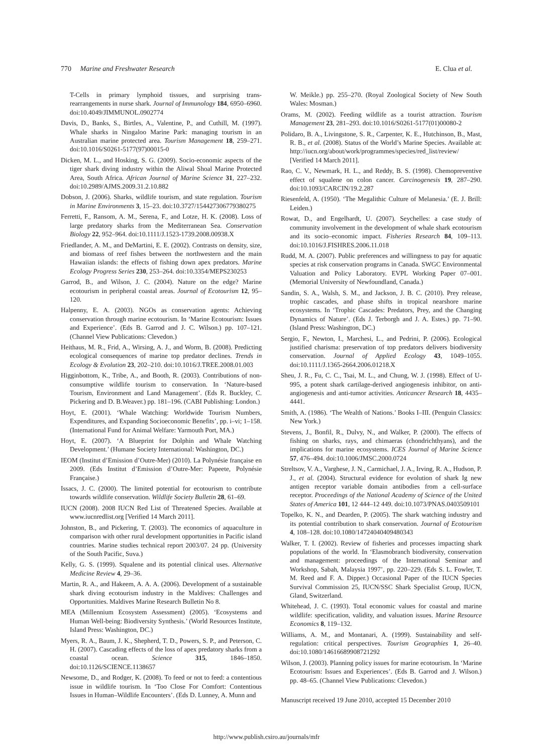770 Marine and Freshwater Research E. Clua et al.
T-Cells in primary lymphoid tissues, and surprising trans-rearrangements in nurse shark. Journal of Immunology 184, 6950–6960. doi:10.4049/JIMMUNOL.0902774
Davis, D., Banks, S., Birtles, A., Valentine, P., and Cuthill, M. (1997). Whale sharks in Ningaloo Marine Park: managing tourism in an Australian marine protected area. Tourism Management 18, 259–271. doi:10.1016/S0261-5177(97)00015-0
Dicken, M. L., and Hosking, S. G. (2009). Socio-economic aspects of the tiger shark diving industry within the Aliwal Shoal Marine Protected Area, South Africa. African Journal of Marine Science 31, 227–232. doi:10.2989/AJMS.2009.31.2.10.882
Dobson, J. (2006). Sharks, wildlife tourism, and state regulation. Tourism in Marine Environments 3, 15–23. doi:10.3727/154427306779380275
Ferretti, F., Ransom, A. M., Serena, F., and Lotze, H. K. (2008). Loss of large predatory sharks from the Mediterranean Sea. Conservation Biology 22, 952–964. doi:10.1111/J.1523-1739.2008.00938.X
Friedlander, A. M., and DeMartini, E. E. (2002). Contrasts on density, size, and biomass of reef fishes between the northwestern and the main Hawaiian islands: the effects of fishing down apex predators. Marine Ecology Progress Series 230, 253–264. doi:10.3354/MEPS230253
Garrod, B., and Wilson, J. C. (2004). Nature on the edge? Marine ecotourism in peripheral coastal areas. Journal of Ecotourism 12, 95–120.
Halpenny, E. A. (2003). NGOs as conservation agents: Achieving conservation through marine ecotourism. In ‘Marine Ecotourism: Issues and Experience’. (Eds B. Garrod and J. C. Wilson.) pp. 107–121. (Channel View Publications: Clevedon.)
Heithaus, M. R., Frid, A., Wirsing, A. J., and Worm, B. (2008). Predicting ecological consequences of marine top predator declines. Trends in Ecology & Evolution 23, 202–210. doi:10.1016/J.TREE.2008.01.003
Higginbottom, K., Tribe, A., and Booth, R. (2003). Contributions of non-consumptive wildlife tourism to conservation. In ‘Nature-based Tourism, Environment and Land Management’. (Eds R. Buckley, C. Pickering and D. B.Weaver.) pp. 181–196. (CABI Publishing: London.)
Hoyt, E. (2001). ‘Whale Watching: Worldwide Tourism Numbers, Expenditures, and Expanding Socioeconomic Benefits’, pp. i–vi; 1–158. (International Fund for Animal Welfare: Yarmouth Port, MA.)
Hoyt, E. (2007). ‘A Blueprint for Dolphin and Whale Watching Development.’ (Humane Society International: Washington, DC.)
IEOM (Institut d’Emission d’Outre-Mer) (2010). La Polynésie française en 2009. (Eds Institut d’Emission d’Outre-Mer: Papeete, Polynésie Française.)
Issacs, J. C. (2000). The limited potential for ecotourism to contribute towards wildlife conservation. Wildlife Society Bulletin 28, 61–69.
IUCN (2008). 2008 IUCN Red List of Threatened Species. Available at www.iucnredlist.org [Verified 14 March 2011].
Johnston, B., and Pickering, T. (2003). The economics of aquaculture in comparison with other rural development opportunities in Pacific island countries. Marine studies technical report 2003/07. 24 pp. (University of the South Pacific, Suva.)
Kelly, G. S. (1999). Squalene and its potential clinical uses. Alternative Medicine Review 4, 29–36.
Martin, R. A., and Hakeem, A. A. A. (2006). Development of a sustainable shark diving ecotourism industry in the Maldives: Challenges and Opportunities. Maldives Marine Research Bulletin No 8.
MEA (Millennium Ecosystem Assessment) (2005). ‘Ecosystems and Human Well-being: Biodiversity Synthesis.’ (World Resources Institute, Island Press: Washington, DC.)
Myers, R. A., Baum, J. K., Shepherd, T. D., Powers, S. P., and Peterson, C. H. (2007). Cascading effects of the loss of apex predatory sharks from a coastal ocean. Science 315, 1846–1850. doi:10.1126/SCIENCE.1138657
Newsome, D., and Rodger, K. (2008). To feed or not to feed: a contentious issue in wildlife tourism. In ‘Too Close For Comfort: Contentious Issues in Human–Wildlife Encounters’. (Eds D. Lunney, A. Munn and
W. Meikle.) pp. 255–270. (Royal Zoological Society of New South Wales: Mosman.)
Orams, M. (2002). Feeding wildlife as a tourist attraction. Tourism Management 23, 281–293. doi:10.1016/S0261-5177(01)00080-2
Polidaro, B. A., Livingstone, S. R., Carpenter, K. E., Hutchinson, B., Mast, R. B., et al. (2008). Status of the World’s Marine Species. Available at: http://iucn.org/about/work/programmes/species/red_list/review/ [Verified 14 March 2011].
Rao, C. V., Newmark, H. L., and Reddy, B. S. (1998). Chemopreventive effect of squalene on colon cancer. Carcinogenesis 19, 287–290. doi:10.1093/CARCIN/19.2.287
Riesenfeld, A. (1950). ‘The Megalithic Culture of Melanesia.’ (E. J. Brill: Leiden.)
Rowat, D., and Engelhardt, U. (2007). Seychelles: a case study of community involvement in the development of whale shark ecotourism and its socio–economic impact. Fisheries Research 84, 109–113. doi:10.1016/J.FISHRES.2006.11.018
Rudd, M. A. (2007). Public preferences and willingness to pay for aquatic species at risk conservation programs in Canada. SWGC Environmental Valuation and Policy Laboratory. EVPL Working Paper 07–001. (Memorial University of Newfoundland, Canada.)
Sandin, S. A., Walsh, S. M., and Jackson, J. B. C. (2010). Prey release, trophic cascades, and phase shifts in tropical nearshore marine ecosystems. In ‘Trophic Cascades: Predators, Prey, and the Changing Dynamics of Nature’. (Eds J. Terborgh and J. A. Estes.) pp. 71–90. (Island Press: Washington, DC.)
Sergio, F., Newton, I., Marchesi, L., and Pedrini, P. (2006). Ecological justified charisma: preservation of top predators delivers biodiversity conservation. Journal of Applied Ecology 43, 1049–1055. doi:10.1111/J.1365-2664.2006.01218.X
Sheu, J. R., Fu, C. C., Tsai, M. L., and Chung, W. J. (1998). Effect of U-995, a potent shark cartilage-derived angiogenesis inhibitor, on anti-angiogenesis and anti-tumor activities. Anticancer Research 18, 4435–4441.
Smith, A. (1986). ‘The Wealth of Nations.’ Books I–III. (Penguin Classics: New York.)
Stevens, J., Bonfil, R., Dulvy, N., and Walker, P. (2000). The effects of fishing on sharks, rays, and chimaeras (chondrichthyans), and the implications for marine ecosystems. ICES Journal of Marine Science 57, 476–494. doi:10.1006/JMSC.2000.0724
Streltsov, V. A., Varghese, J. N., Carmichael, J. A., Irving, R. A., Hudson, P. J., et al. (2004). Structural evidence for evolution of shark Ig new antigen receptor variable domain antibodies from a cell-surface receptor. Proceedings of the National Academy of Science of the United States of America 101, 12 444–12 449. doi:10.1073/PNAS.0403509101
Topelko, K. N., and Dearden, P. (2005). The shark watching industry and its potential contribution to shark conservation. Journal of Ecotourism 4, 108–128. doi:10.1080/14724040409480343
Walker, T. I. (2002). Review of fisheries and processes impacting shark populations of the world. In ‘Elasmobranch biodiversity, conservation and management: proceedings of the International Seminar and Workshop, Sabah, Malaysia 1997’, pp. 220–229. (Eds S. L. Fowler, T. M. Reed and F. A. Dipper.) Occasional Paper of the IUCN Species Survival Commission 25, IUCN/SSC Shark Specialist Group, IUCN, Gland, Switzerland.
Whitehead, J. C. (1993). Total economic values for coastal and marine wildlife: specification, validity, and valuation issues. Marine Resource Economics 8, 119–132.
Williams, A. M., and Montanari, A. (1999). Sustainability and self-regulation: critical perspectives. Tourism Geographies 1, 26–40. doi:10.1080/14616689908721292
Wilson, J. (2003). Planning policy issues for marine ecotourism. In ‘Marine Ecotourism: Issues and Experiences’. (Eds B. Garrod and J. Wilson.) pp. 48–65. (Channel View Publications: Clevedon.)
Manuscript received 19 June 2010, accepted 15 December 2010
http://www.publish.csiro.au/journals/mfr